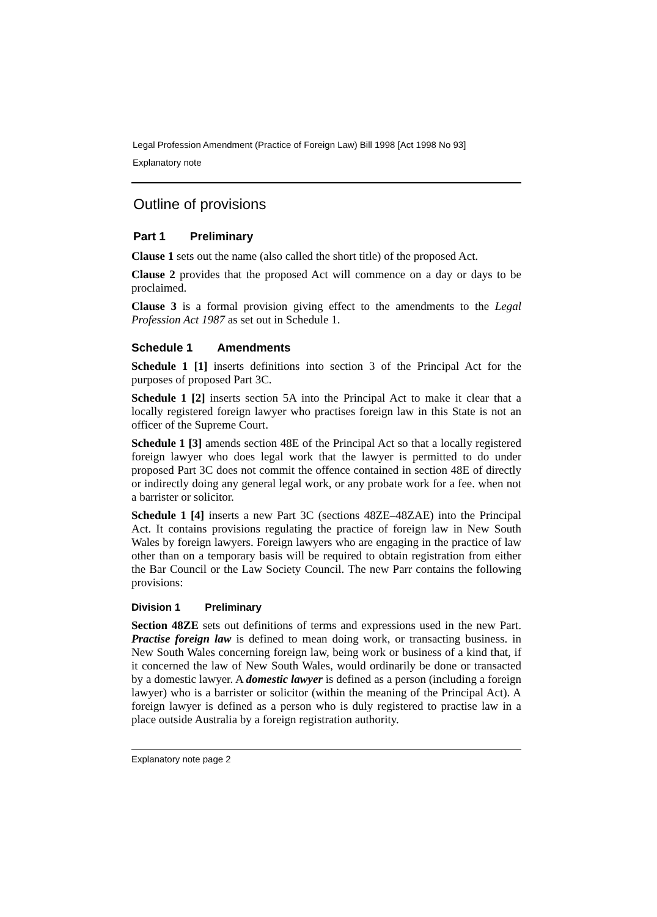Legal Profession Amendment (Practice of Foreign Law) Bill 1998 [Act 1998 No 93]
Explanatory note
Outline of provisions
Part 1 Preliminary
Clause 1 sets out the name (also called the short title) of the proposed Act.
Clause 2 provides that the proposed Act will commence on a day or days to be proclaimed.
Clause 3 is a formal provision giving effect to the amendments to the Legal Profession Act 1987 as set out in Schedule 1.
Schedule 1 Amendments
Schedule 1 [1] inserts definitions into section 3 of the Principal Act for the purposes of proposed Part 3C.
Schedule 1 [2] inserts section 5A into the Principal Act to make it clear that a locally registered foreign lawyer who practises foreign law in this State is not an officer of the Supreme Court.
Schedule 1 [3] amends section 48E of the Principal Act so that a locally registered foreign lawyer who does legal work that the lawyer is permitted to do under proposed Part 3C does not commit the offence contained in section 48E of directly or indirectly doing any general legal work, or any probate work for a fee. when not a barrister or solicitor.
Schedule 1 [4] inserts a new Part 3C (sections 48ZE–48ZAE) into the Principal Act. It contains provisions regulating the practice of foreign law in New South Wales by foreign lawyers. Foreign lawyers who are engaging in the practice of law other than on a temporary basis will be required to obtain registration from either the Bar Council or the Law Society Council. The new Parr contains the following provisions:
Division 1 Preliminary
Section 48ZE sets out definitions of terms and expressions used in the new Part. Practise foreign law is defined to mean doing work, or transacting business. in New South Wales concerning foreign law, being work or business of a kind that, if it concerned the law of New South Wales, would ordinarily be done or transacted by a domestic lawyer. A domestic lawyer is defined as a person (including a foreign lawyer) who is a barrister or solicitor (within the meaning of the Principal Act). A foreign lawyer is defined as a person who is duly registered to practise law in a place outside Australia by a foreign registration authority.
Explanatory note page 2